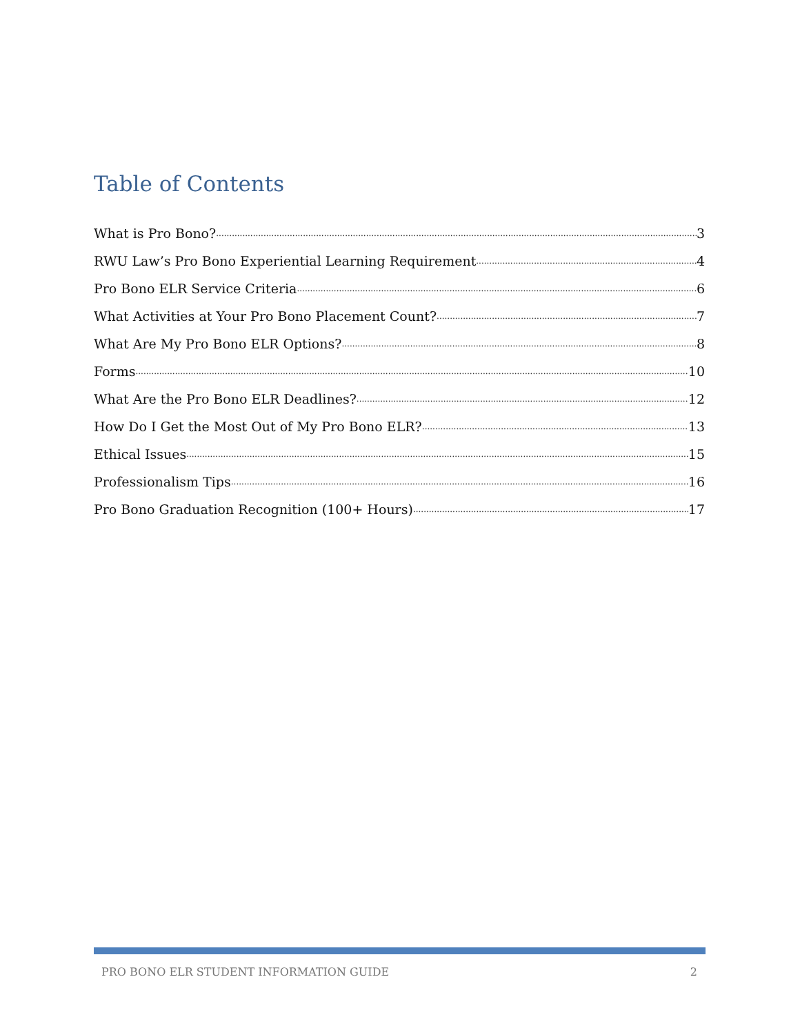Table of Contents
What is Pro Bono? 3
RWU Law’s Pro Bono Experiential Learning Requirement 4
Pro Bono ELR Service Criteria 6
What Activities at Your Pro Bono Placement Count? 7
What Are My Pro Bono ELR Options? 8
Forms 10
What Are the Pro Bono ELR Deadlines? 12
How Do I Get the Most Out of My Pro Bono ELR? 13
Ethical Issues 15
Professionalism Tips 16
Pro Bono Graduation Recognition (100+ Hours) 17
PRO BONO ELR STUDENT INFORMATION GUIDE 2